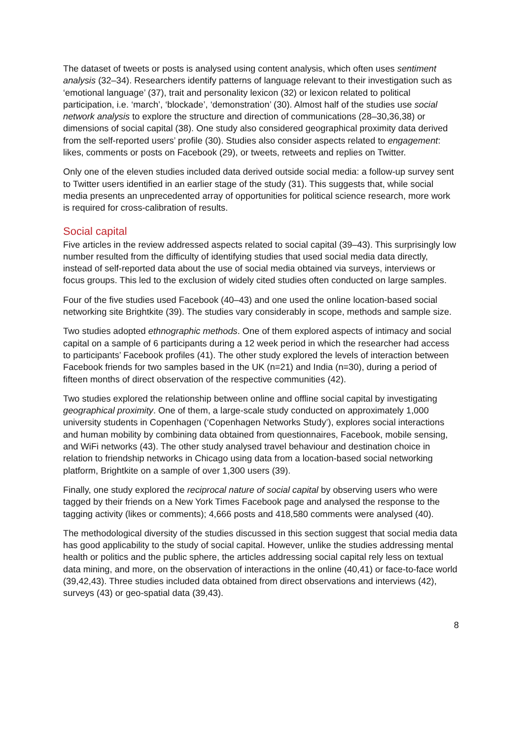The dataset of tweets or posts is analysed using content analysis, which often uses sentiment analysis (32–34). Researchers identify patterns of language relevant to their investigation such as ‘emotional language’ (37), trait and personality lexicon (32) or lexicon related to political participation, i.e. ‘march’, ‘blockade’, ‘demonstration’ (30). Almost half of the studies use social network analysis to explore the structure and direction of communications (28–30,36,38) or dimensions of social capital (38). One study also considered geographical proximity data derived from the self-reported users’ profile (30). Studies also consider aspects related to engagement: likes, comments or posts on Facebook (29), or tweets, retweets and replies on Twitter.
Only one of the eleven studies included data derived outside social media: a follow-up survey sent to Twitter users identified in an earlier stage of the study (31). This suggests that, while social media presents an unprecedented array of opportunities for political science research, more work is required for cross-calibration of results.
Social capital
Five articles in the review addressed aspects related to social capital (39–43). This surprisingly low number resulted from the difficulty of identifying studies that used social media data directly, instead of self-reported data about the use of social media obtained via surveys, interviews or focus groups. This led to the exclusion of widely cited studies often conducted on large samples.
Four of the five studies used Facebook (40–43) and one used the online location-based social networking site Brightkite (39). The studies vary considerably in scope, methods and sample size.
Two studies adopted ethnographic methods. One of them explored aspects of intimacy and social capital on a sample of 6 participants during a 12 week period in which the researcher had access to participants’ Facebook profiles (41). The other study explored the levels of interaction between Facebook friends for two samples based in the UK (n=21) and India (n=30), during a period of fifteen months of direct observation of the respective communities (42).
Two studies explored the relationship between online and offline social capital by investigating geographical proximity. One of them, a large-scale study conducted on approximately 1,000 university students in Copenhagen (‘Copenhagen Networks Study’), explores social interactions and human mobility by combining data obtained from questionnaires, Facebook, mobile sensing, and WiFi networks (43). The other study analysed travel behaviour and destination choice in relation to friendship networks in Chicago using data from a location-based social networking platform, Brightkite on a sample of over 1,300 users (39).
Finally, one study explored the reciprocal nature of social capital by observing users who were tagged by their friends on a New York Times Facebook page and analysed the response to the tagging activity (likes or comments); 4,666 posts and 418,580 comments were analysed (40).
The methodological diversity of the studies discussed in this section suggest that social media data has good applicability to the study of social capital. However, unlike the studies addressing mental health or politics and the public sphere, the articles addressing social capital rely less on textual data mining, and more, on the observation of interactions in the online (40,41) or face-to-face world (39,42,43). Three studies included data obtained from direct observations and interviews (42), surveys (43) or geo-spatial data (39,43).
8